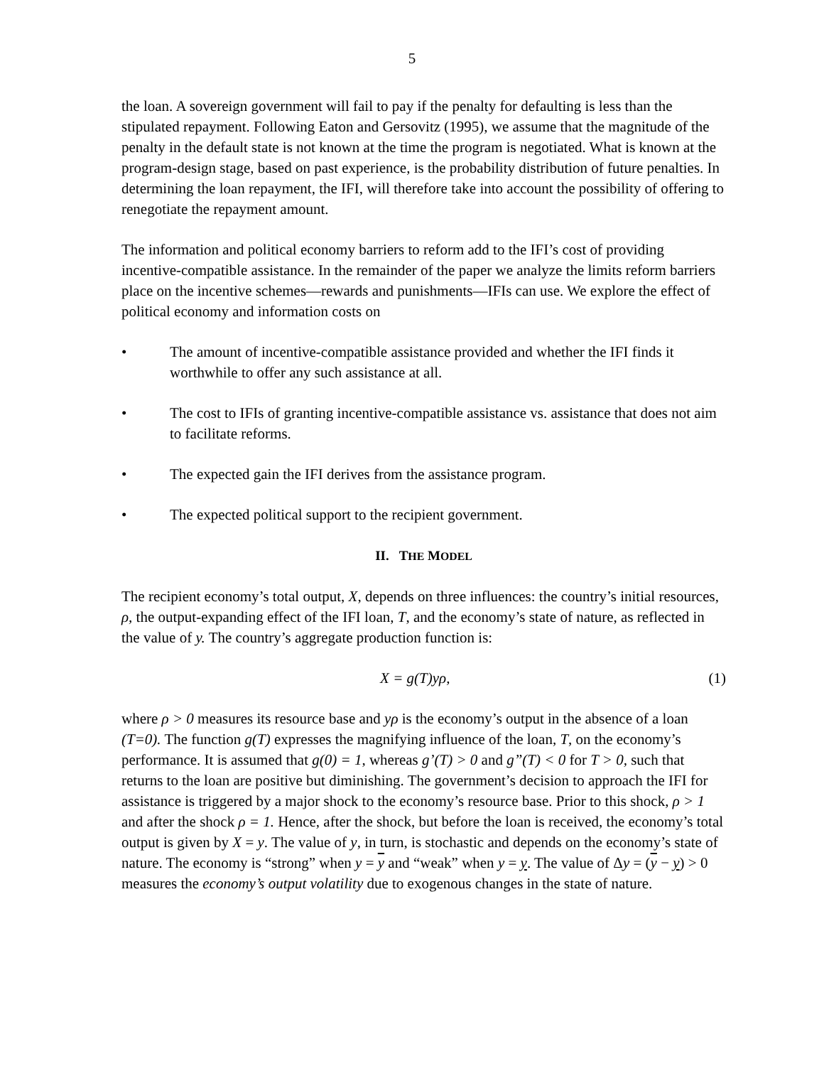5
the loan. A sovereign government will fail to pay if the penalty for defaulting is less than the stipulated repayment. Following Eaton and Gersovitz (1995), we assume that the magnitude of the penalty in the default state is not known at the time the program is negotiated. What is known at the program-design stage, based on past experience, is the probability distribution of future penalties. In determining the loan repayment, the IFI, will therefore take into account the possibility of offering to renegotiate the repayment amount.
The information and political economy barriers to reform add to the IFI’s cost of providing incentive-compatible assistance. In the remainder of the paper we analyze the limits reform barriers place on the incentive schemes—rewards and punishments—IFIs can use. We explore the effect of political economy and information costs on
• The amount of incentive-compatible assistance provided and whether the IFI finds it worthwhile to offer any such assistance at all.
• The cost to IFIs of granting incentive-compatible assistance vs. assistance that does not aim to facilitate reforms.
• The expected gain the IFI derives from the assistance program.
• The expected political support to the recipient government.
II. THE MODEL
The recipient economy’s total output, X, depends on three influences: the country’s initial resources, ρ, the output-expanding effect of the IFI loan, T, and the economy’s state of nature, as reflected in the value of y. The country’s aggregate production function is:
X = g(T)yρ, (1)
where ρ > 0 measures its resource base and yρ is the economy’s output in the absence of a loan (T=0). The function g(T) expresses the magnifying influence of the loan, T, on the economy’s performance. It is assumed that g(0) = 1, whereas g’(T) > 0 and g”(T) < 0 for T > 0, such that returns to the loan are positive but diminishing. The government’s decision to approach the IFI for assistance is triggered by a major shock to the economy’s resource base. Prior to this shock, ρ > 1 and after the shock ρ = 1. Hence, after the shock, but before the loan is received, the economy’s total output is given by X = y. The value of y, in turn, is stochastic and depends on the economy’s state of nature. The economy is “strong” when y = y and “weak” when y = y. The value of Δy = (y − y) > 0 measures the economy’s output volatility due to exogenous changes in the state of nature.